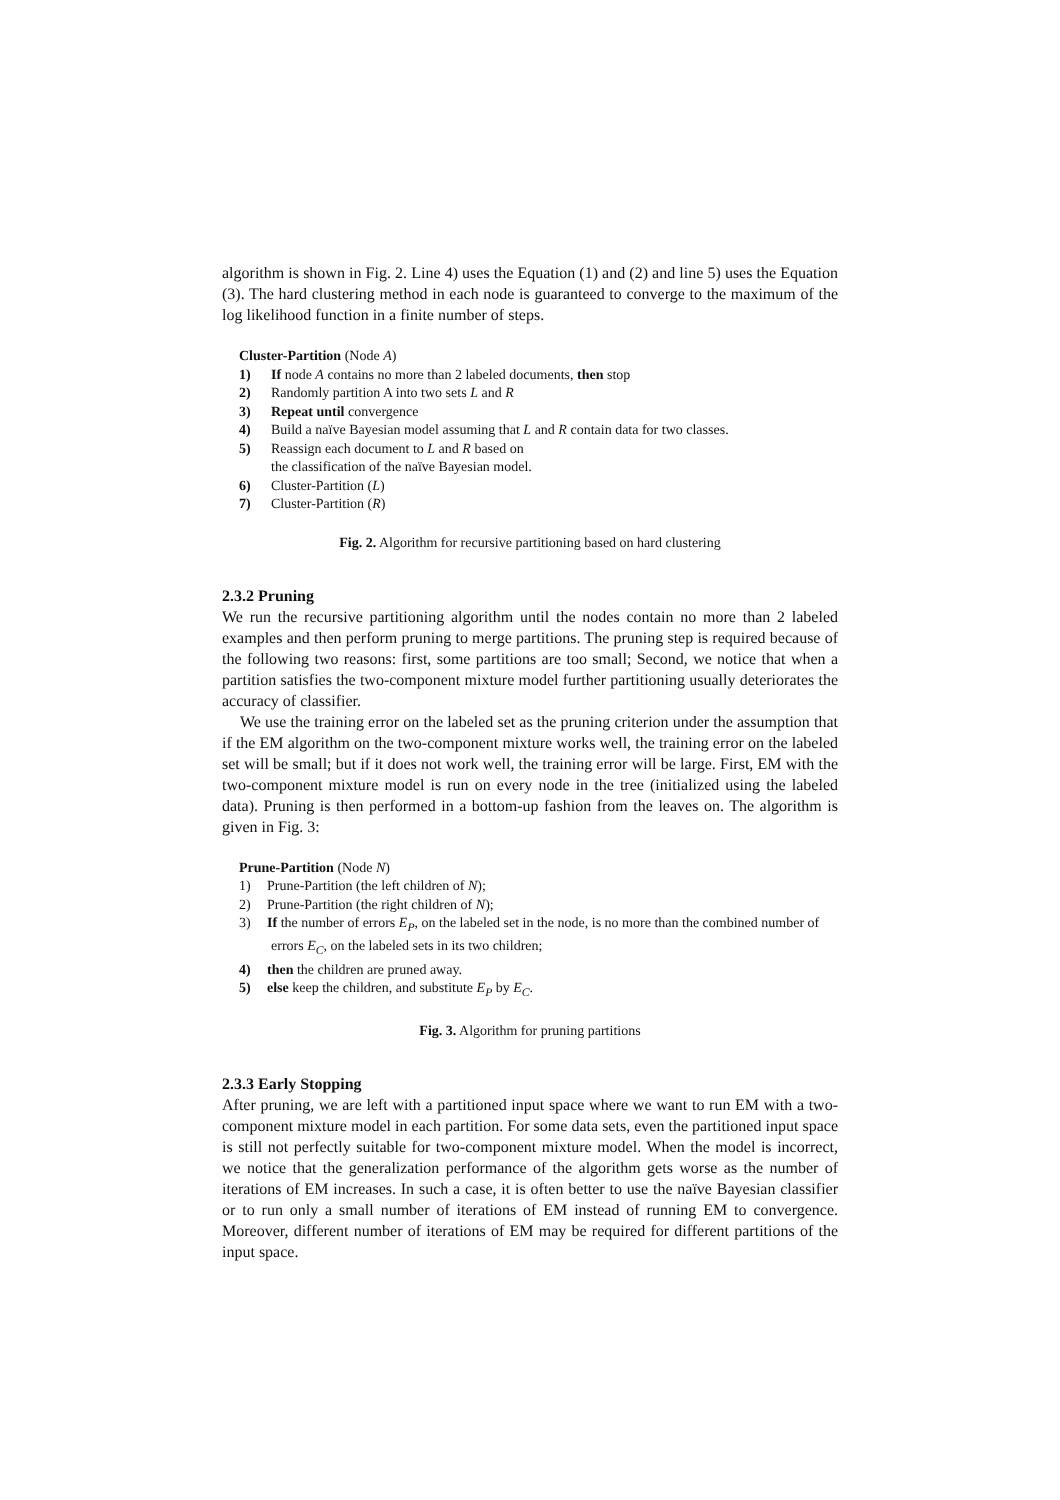algorithm is shown in Fig. 2. Line 4) uses the Equation (1) and (2) and line 5) uses the Equation (3). The hard clustering method in each node is guaranteed to converge to the maximum of the log likelihood function in a finite number of steps.
Cluster-Partition (Node A)
1) If node A contains no more than 2 labeled documents, then stop
2) Randomly partition A into two sets L and R
3) Repeat until convergence
4) Build a naïve Bayesian model assuming that L and R contain data for two classes.
5) Reassign each document to L and R based on
the classification of the naïve Bayesian model.
6) Cluster-Partition (L)
7) Cluster-Partition (R)
Fig. 2. Algorithm for recursive partitioning based on hard clustering
2.3.2 Pruning
We run the recursive partitioning algorithm until the nodes contain no more than 2 labeled examples and then perform pruning to merge partitions. The pruning step is required because of the following two reasons: first, some partitions are too small; Second, we notice that when a partition satisfies the two-component mixture model further partitioning usually deteriorates the accuracy of classifier.
We use the training error on the labeled set as the pruning criterion under the assumption that if the EM algorithm on the two-component mixture works well, the training error on the labeled set will be small; but if it does not work well, the training error will be large. First, EM with the two-component mixture model is run on every node in the tree (initialized using the labeled data). Pruning is then performed in a bottom-up fashion from the leaves on. The algorithm is given in Fig. 3:
Prune-Partition (Node N)
1) Prune-Partition (the left children of N);
2) Prune-Partition (the right children of N);
3) If the number of errors E<sub>P</sub>, on the labeled set in the node, is no more than the combined number of errors E<sub>C</sub>, on the labeled sets in its two children;
4) then the children are pruned away.
5) else keep the children, and substitute E<sub>P</sub> by E<sub>C</sub>.
Fig. 3. Algorithm for pruning partitions
2.3.3 Early Stopping
After pruning, we are left with a partitioned input space where we want to run EM with a two-component mixture model in each partition. For some data sets, even the partitioned input space is still not perfectly suitable for two-component mixture model. When the model is incorrect, we notice that the generalization performance of the algorithm gets worse as the number of iterations of EM increases. In such a case, it is often better to use the naïve Bayesian classifier or to run only a small number of iterations of EM instead of running EM to convergence. Moreover, different number of iterations of EM may be required for different partitions of the input space.